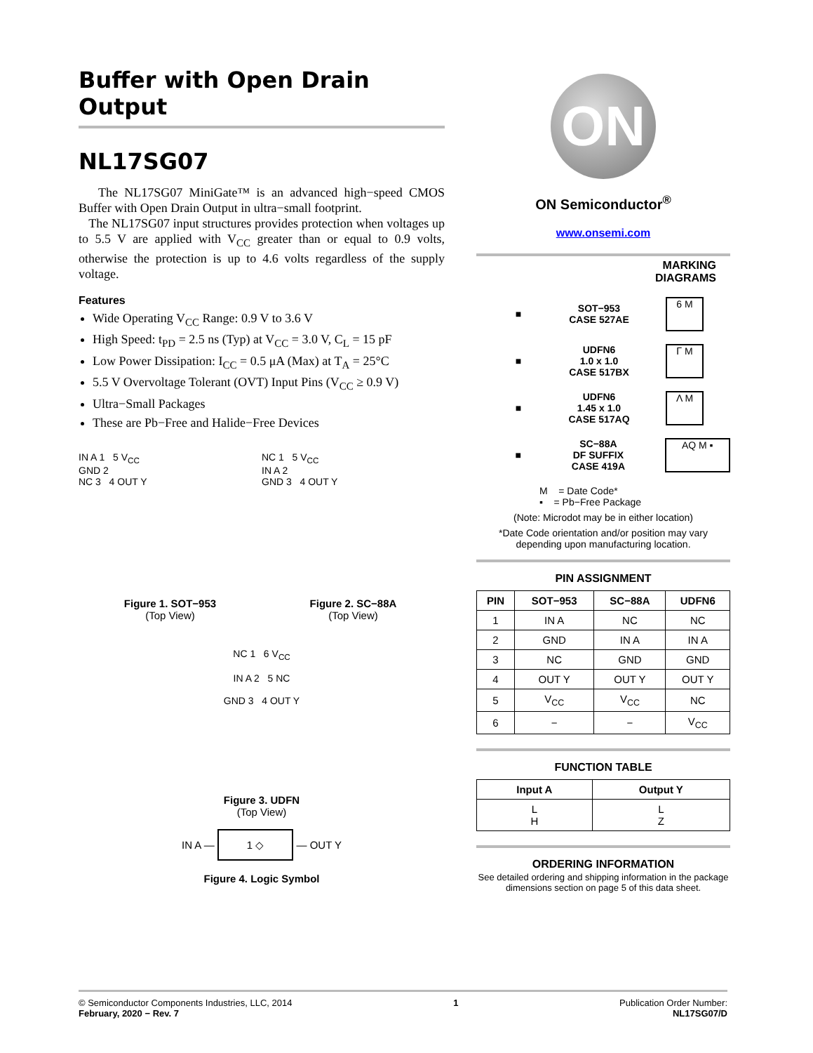Buffer with Open Drain Output
NL17SG07
The NL17SG07 MiniGate™ is an advanced high−speed CMOS Buffer with Open Drain Output in ultra−small footprint.
The NL17SG07 input structures provides protection when voltages up to 5.5 V are applied with V<sub>CC</sub> greater than or equal to 0.9 volts, otherwise the protection is up to 4.6 volts regardless of the supply voltage.
Features
Wide Operating V<sub>CC</sub> Range: 0.9 V to 3.6 V
High Speed: t<sub>PD</sub> = 2.5 ns (Typ) at V<sub>CC</sub> = 3.0 V, C<sub>L</sub> = 15 pF
Low Power Dissipation: I<sub>CC</sub> = 0.5 μA (Max) at T<sub>A</sub> = 25°C
5.5 V Overvoltage Tolerant (OVT) Input Pins (V<sub>CC</sub> ≥ 0.9 V)
Ultra−Small Packages
These are Pb−Free and Halide−Free Devices
IN A 1 5 V<sub>CC</sub>
GND 2
NC 3 4 OUT Y
Figure 1. SOT−953
(Top View)
NC 1 5 V<sub>CC</sub>
IN A 2
GND 3 4 OUT Y
Figure 2. SC−88A
(Top View)
NC 1 6 V<sub>CC</sub>
IN A 2 5 NC
GND 3 4 OUT Y
Figure 3. UDFN
(Top View)
IN A — 1 ◇ — OUT Y
Figure 4. Logic Symbol
ON
ON Semiconductor<sup>®</sup>
www.onsemi.com
MARKING
DIAGRAMS
■ SOT−953
CASE 527AE
6 M
■ UDFN6
1.0 x 1.0
CASE 517BX
ᒥ M
■ UDFN6
1.45 x 1.0
CASE 517AQ
Λ M
■ SC−88A
DF SUFFIX
CASE 419A
AQ M ▪
M = Date Code*
▪ = Pb−Free Package
(Note: Microdot may be in either location)
*Date Code orientation and/or position may vary depending upon manufacturing location.
PIN ASSIGNMENT
| PIN | SOT−953 | SC−88A | UDFN6 |
| --- | --- | --- | --- |
| 1 | IN A | NC | NC |
| 2 | GND | IN A | IN A |
| 3 | NC | GND | GND |
| 4 | OUT Y | OUT Y | OUT Y |
| 5 | V<sub>CC</sub> | V<sub>CC</sub> | NC |
| 6 | − | − | V<sub>CC</sub> |
FUNCTION TABLE
| Input A | Output Y |
| --- | --- |
| L H | L Z |
ORDERING INFORMATION
See detailed ordering and shipping information in the package dimensions section on page 5 of this data sheet.
© Semiconductor Components Industries, LLC, 2014
February, 2020 − Rev. 7
1 Publication Order Number:
NL17SG07/D